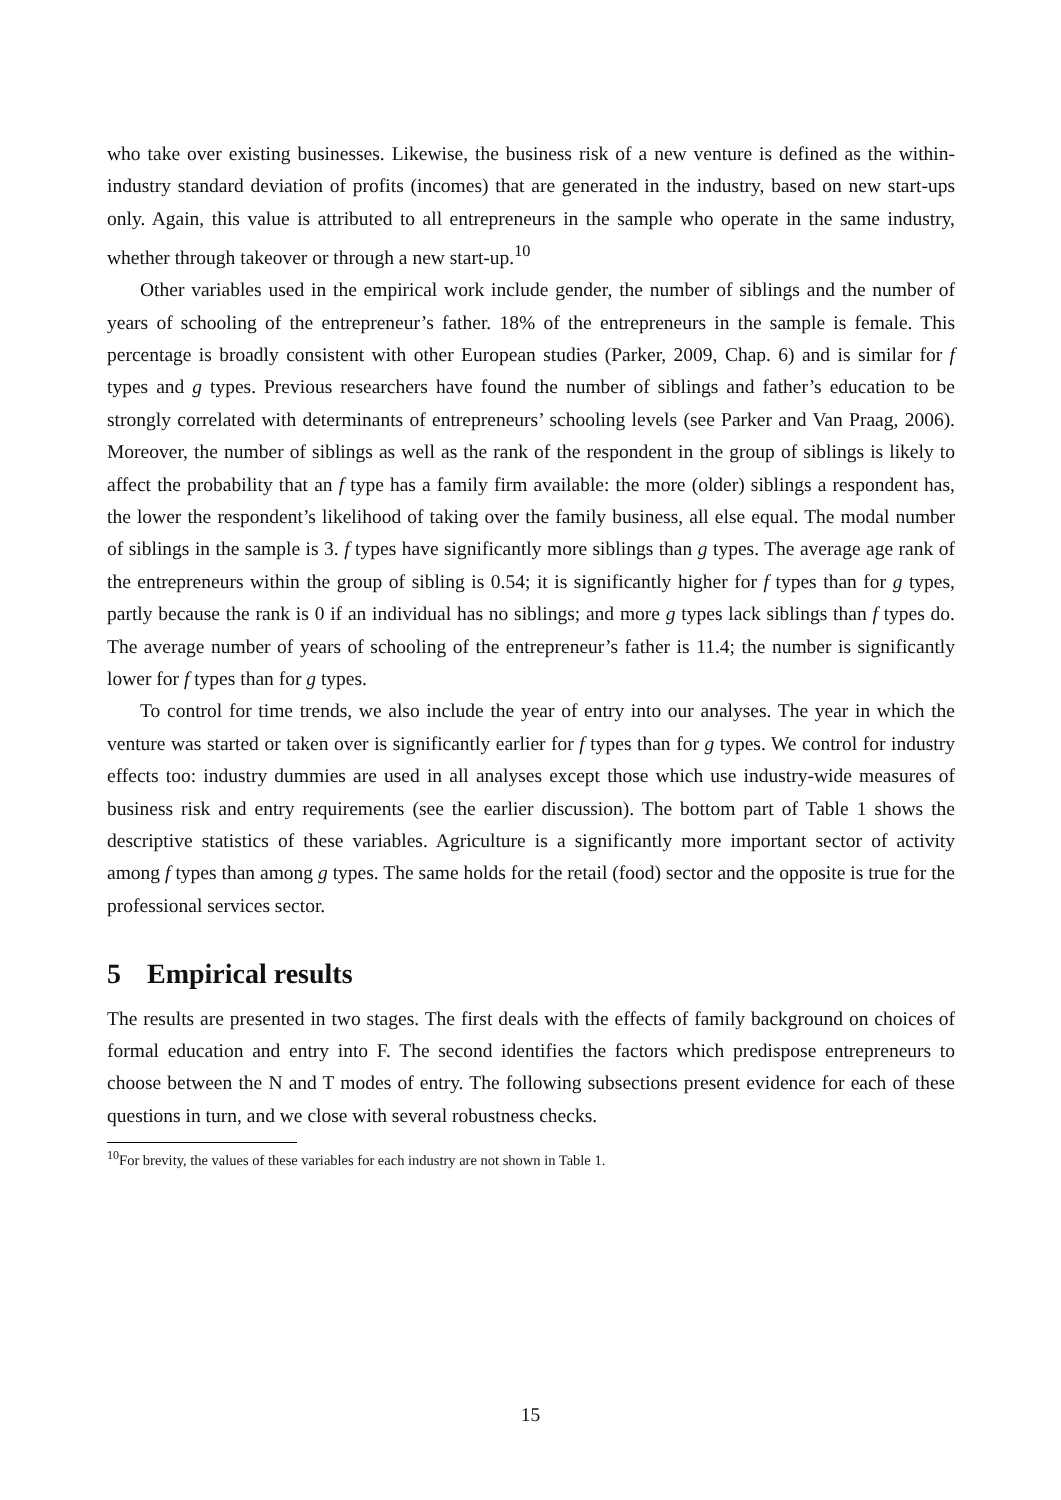who take over existing businesses. Likewise, the business risk of a new venture is defined as the within-industry standard deviation of profits (incomes) that are generated in the industry, based on new start-ups only. Again, this value is attributed to all entrepreneurs in the sample who operate in the same industry, whether through takeover or through a new start-up.<sup>10</sup>
Other variables used in the empirical work include gender, the number of siblings and the number of years of schooling of the entrepreneur’s father. 18% of the entrepreneurs in the sample is female. This percentage is broadly consistent with other European studies (Parker, 2009, Chap. 6) and is similar for f types and g types. Previous researchers have found the number of siblings and father’s education to be strongly correlated with determinants of entrepreneurs’ schooling levels (see Parker and Van Praag, 2006). Moreover, the number of siblings as well as the rank of the respondent in the group of siblings is likely to affect the probability that an f type has a family firm available: the more (older) siblings a respondent has, the lower the respondent’s likelihood of taking over the family business, all else equal. The modal number of siblings in the sample is 3. f types have significantly more siblings than g types. The average age rank of the entrepreneurs within the group of sibling is 0.54; it is significantly higher for f types than for g types, partly because the rank is 0 if an individual has no siblings; and more g types lack siblings than f types do. The average number of years of schooling of the entrepreneur’s father is 11.4; the number is significantly lower for f types than for g types.
To control for time trends, we also include the year of entry into our analyses. The year in which the venture was started or taken over is significantly earlier for f types than for g types. We control for industry effects too: industry dummies are used in all analyses except those which use industry-wide measures of business risk and entry requirements (see the earlier discussion). The bottom part of Table 1 shows the descriptive statistics of these variables. Agriculture is a significantly more important sector of activity among f types than among g types. The same holds for the retail (food) sector and the opposite is true for the professional services sector.
5 Empirical results
The results are presented in two stages. The first deals with the effects of family background on choices of formal education and entry into F. The second identifies the factors which predispose entrepreneurs to choose between the N and T modes of entry. The following subsections present evidence for each of these questions in turn, and we close with several robustness checks.
<sup>10</sup> For brevity, the values of these variables for each industry are not shown in Table 1.
15